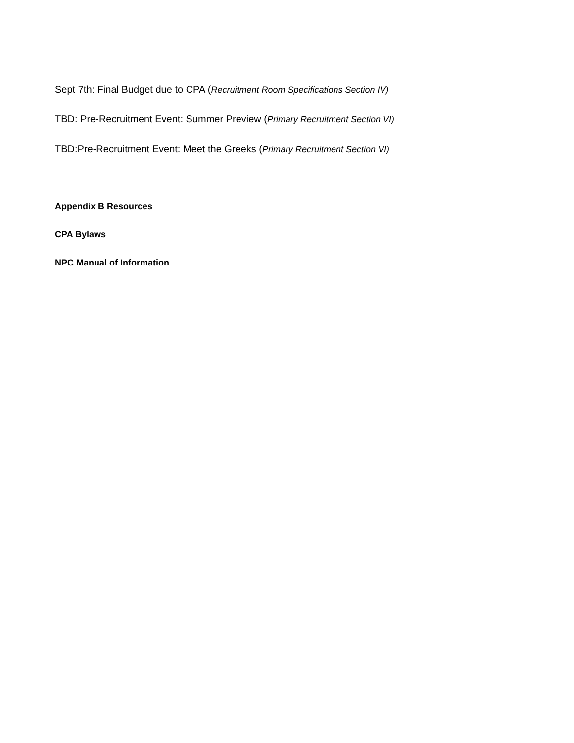Sept 7th: Final Budget due to CPA (Recruitment Room Specifications Section IV)
TBD: Pre-Recruitment Event: Summer Preview (Primary Recruitment Section VI)
TBD:Pre-Recruitment Event: Meet the Greeks (Primary Recruitment Section VI)
Appendix B Resources
CPA Bylaws
NPC Manual of Information